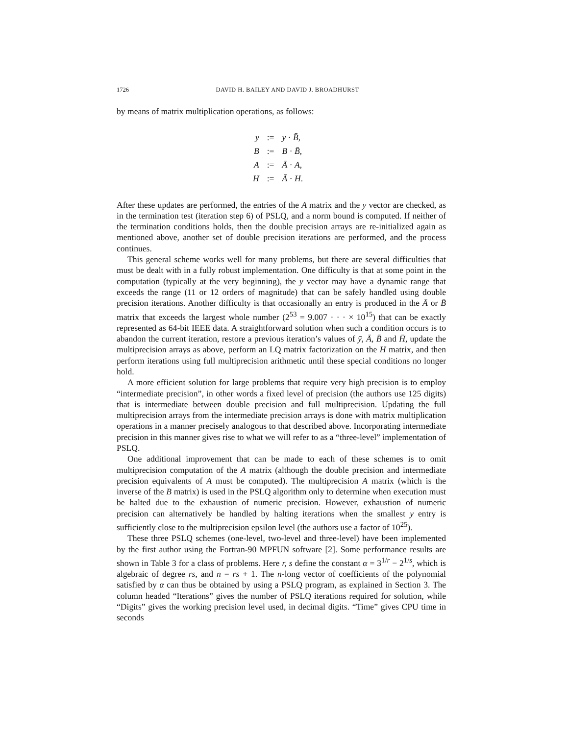1726 DAVID H. BAILEY AND DAVID J. BROADHURST
by means of matrix multiplication operations, as follows:
| y | := | y · B̄ , |
| B | := | B · B̄ , |
| A | := | Ā · A , |
| H | := | Ā · H . |
After these updates are performed, the entries of the A matrix and the y vector are checked, as in the termination test (iteration step 6) of PSLQ, and a norm bound is computed. If neither of the termination conditions holds, then the double precision arrays are re-initialized again as mentioned above, another set of double precision iterations are performed, and the process continues.
This general scheme works well for many problems, but there are several difficulties that must be dealt with in a fully robust implementation. One difficulty is that at some point in the computation (typically at the very beginning), the y vector may have a dynamic range that exceeds the range (11 or 12 orders of magnitude) that can be safely handled using double precision iterations. Another difficulty is that occasionally an entry is produced in the Ā or B̄ matrix that exceeds the largest whole number (2<sup>53</sup> = 9.007 · · · × 10<sup>15</sup>) that can be exactly represented as 64-bit IEEE data. A straightforward solution when such a condition occurs is to abandon the current iteration, restore a previous iteration’s values of ȳ, Ā, B̄ and H̄, update the multiprecision arrays as above, perform an LQ matrix factorization on the H matrix, and then perform iterations using full multiprecision arithmetic until these special conditions no longer hold.
A more efficient solution for large problems that require very high precision is to employ “intermediate precision”, in other words a fixed level of precision (the authors use 125 digits) that is intermediate between double precision and full multiprecision. Updating the full multiprecision arrays from the intermediate precision arrays is done with matrix multiplication operations in a manner precisely analogous to that described above. Incorporating intermediate precision in this manner gives rise to what we will refer to as a “three-level” implementation of PSLQ.
One additional improvement that can be made to each of these schemes is to omit multiprecision computation of the A matrix (although the double precision and intermediate precision equivalents of A must be computed). The multiprecision A matrix (which is the inverse of the B matrix) is used in the PSLQ algorithm only to determine when execution must be halted due to the exhaustion of numeric precision. However, exhaustion of numeric precision can alternatively be handled by halting iterations when the smallest y entry is sufficiently close to the multiprecision epsilon level (the authors use a factor of 10<sup>25</sup>).
These three PSLQ schemes (one-level, two-level and three-level) have been implemented by the first author using the Fortran-90 MPFUN software [2]. Some performance results are shown in Table 3 for a class of problems. Here r, s define the constant α = 3<sup>1/r</sup> − 2<sup>1/s</sup>, which is algebraic of degree rs, and n = rs + 1. The n-long vector of coefficients of the polynomial satisfied by α can thus be obtained by using a PSLQ program, as explained in Section 3. The column headed “Iterations” gives the number of PSLQ iterations required for solution, while “Digits” gives the working precision level used, in decimal digits. “Time” gives CPU time in seconds